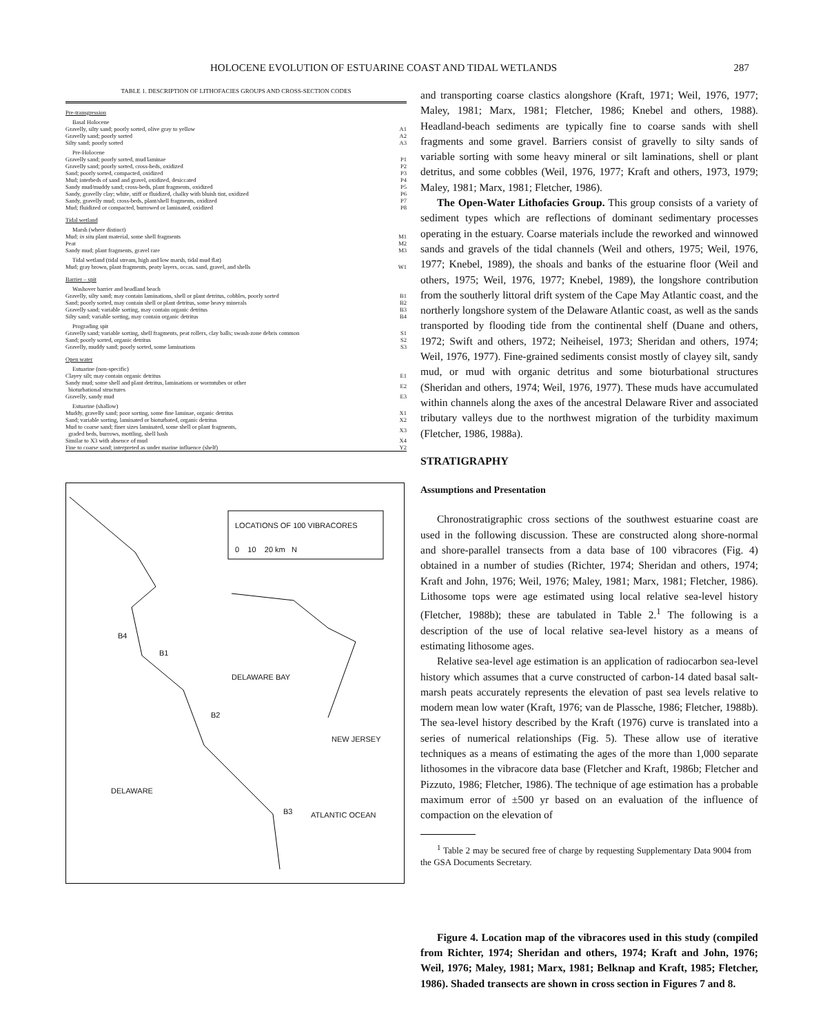HOLOCENE EVOLUTION OF ESTUARINE COAST AND TIDAL WETLANDS 287
TABLE 1. DESCRIPTION OF LITHOFACIES GROUPS AND CROSS-SECTION CODES
| Pre-transgression | |
| Basal Holocene | |
| Gravelly, silty sand; poorly sorted, olive gray to yellow | A1 |
| Gravelly sand; poorly sorted | A2 |
| Silty sand; poorly sorted | A3 |
| Pre-Holocene | |
| Gravelly sand; poorly sorted, mud laminae | P1 |
| Gravelly sand; poorly sorted, cross-beds, oxidized | P2 |
| Sand; poorly sorted, compacted, oxidized | P3 |
| Mud; interbeds of sand and gravel, oxidized, desiccated | P4 |
| Sandy mud/muddy sand; cross-beds, plant fragments, oxidized | P5 |
| Sandy, gravelly clay; white, stiff or fluidized, chalky with bluish tint, oxidized | P6 |
| Sandy, gravelly mud; cross-beds, plant/shell fragments, oxidized | P7 |
| Mud; fluidized or compacted, burrowed or laminated, oxidized | P8 |
| Tidal wetland | |
| Marsh (where distinct) | |
| Mud; in situ plant material, some shell fragments | M1 |
| Peat | M2 |
| Sandy mud; plant fragments, gravel rare | M3 |
| Tidal wetland (tidal stream, high and low marsh, tidal mud flat) | |
| Mud; gray brown, plant fragments, peaty layers, occas. sand, gravel, and shells | W1 |
| Barrier – spit | |
| Washover barrier and headland beach | |
| Gravelly, silty sand; may contain laminations, shell or plant detritus, cobbles, poorly sorted | B1 |
| Sand; poorly sorted, may contain shell or plant detritus, some heavy minerals | B2 |
| Gravelly sand; variable sorting, may contain organic detritus | B3 |
| Silty sand; variable sorting, may contain organic detritus | B4 |
| Prograding spit | |
| Gravelly sand; variable sorting, shell fragments, peat rollers, clay balls; swash-zone debris common | S1 |
| Sand; poorly sorted, organic detritus | S2 |
| Gravelly, muddy sand; poorly sorted, some laminations | S3 |
| Open water | |
| Estuarine (non-specific) | |
| Clayey silt; may contain organic detritus | E1 |
| Sandy mud; some shell and plant detritus, laminations or wormtubes or other bioturbational structures | E2 |
| Gravelly, sandy mud | E3 |
| Estuarine (shallow) | |
| Muddy, gravelly sand; poor sorting, some fine laminae, organic detritus | X1 |
| Sand; variable sorting, laminated or bioturbated, organic detritus | X2 |
| Mud to coarse sand; finer sizes laminated, some shell or plant fragments, graded beds, burrows, mottling, shell hash | X3 |
| Similar to X3 with absence of mud | X4 |
| Fine to coarse sand; interpreted as under marine influence (shelf) | Y2 |
LOCATIONS OF 100 VIBRACORES
0 10 20 km N
B4
B1
DELAWARE BAY
B2
NEW JERSEY
DELAWARE
B3 ATLANTIC OCEAN
and transporting coarse clastics alongshore (Kraft, 1971; Weil, 1976, 1977; Maley, 1981; Marx, 1981; Fletcher, 1986; Knebel and others, 1988). Headland-beach sediments are typically fine to coarse sands with shell fragments and some gravel. Barriers consist of gravelly to silty sands of variable sorting with some heavy mineral or silt laminations, shell or plant detritus, and some cobbles (Weil, 1976, 1977; Kraft and others, 1973, 1979; Maley, 1981; Marx, 1981; Fletcher, 1986).
The Open-Water Lithofacies Group. This group consists of a variety of sediment types which are reflections of dominant sedimentary processes operating in the estuary. Coarse materials include the reworked and winnowed sands and gravels of the tidal channels (Weil and others, 1975; Weil, 1976, 1977; Knebel, 1989), the shoals and banks of the estuarine floor (Weil and others, 1975; Weil, 1976, 1977; Knebel, 1989), the longshore contribution from the southerly littoral drift system of the Cape May Atlantic coast, and the northerly longshore system of the Delaware Atlantic coast, as well as the sands transported by flooding tide from the continental shelf (Duane and others, 1972; Swift and others, 1972; Neiheisel, 1973; Sheridan and others, 1974; Weil, 1976, 1977). Fine-grained sediments consist mostly of clayey silt, sandy mud, or mud with organic detritus and some bioturbational structures (Sheridan and others, 1974; Weil, 1976, 1977). These muds have accumulated within channels along the axes of the ancestral Delaware River and associated tributary valleys due to the northwest migration of the turbidity maximum (Fletcher, 1986, 1988a).
STRATIGRAPHY
Assumptions and Presentation
Chronostratigraphic cross sections of the southwest estuarine coast are used in the following discussion. These are constructed along shore-normal and shore-parallel transects from a data base of 100 vibracores (Fig. 4) obtained in a number of studies (Richter, 1974; Sheridan and others, 1974; Kraft and John, 1976; Weil, 1976; Maley, 1981; Marx, 1981; Fletcher, 1986). Lithosome tops were age estimated using local relative sea-level history (Fletcher, 1988b); these are tabulated in Table 2.<sup>1</sup> The following is a description of the use of local relative sea-level history as a means of estimating lithosome ages.
Relative sea-level age estimation is an application of radiocarbon sea-level history which assumes that a curve constructed of carbon-14 dated basal salt-marsh peats accurately represents the elevation of past sea levels relative to modern mean low water (Kraft, 1976; van de Plassche, 1986; Fletcher, 1988b). The sea-level history described by the Kraft (1976) curve is translated into a series of numerical relationships (Fig. 5). These allow use of iterative techniques as a means of estimating the ages of the more than 1,000 separate lithosomes in the vibracore data base (Fletcher and Kraft, 1986b; Fletcher and Pizzuto, 1986; Fletcher, 1986). The technique of age estimation has a probable maximum error of ±500 yr based on an evaluation of the influence of compaction on the elevation of
<sup>1</sup> Table 2 may be secured free of charge by requesting Supplementary Data 9004 from the GSA Documents Secretary.
Figure 4. Location map of the vibracores used in this study (compiled from Richter, 1974; Sheridan and others, 1974; Kraft and John, 1976; Weil, 1976; Maley, 1981; Marx, 1981; Belknap and Kraft, 1985; Fletcher, 1986). Shaded transects are shown in cross section in Figures 7 and 8.